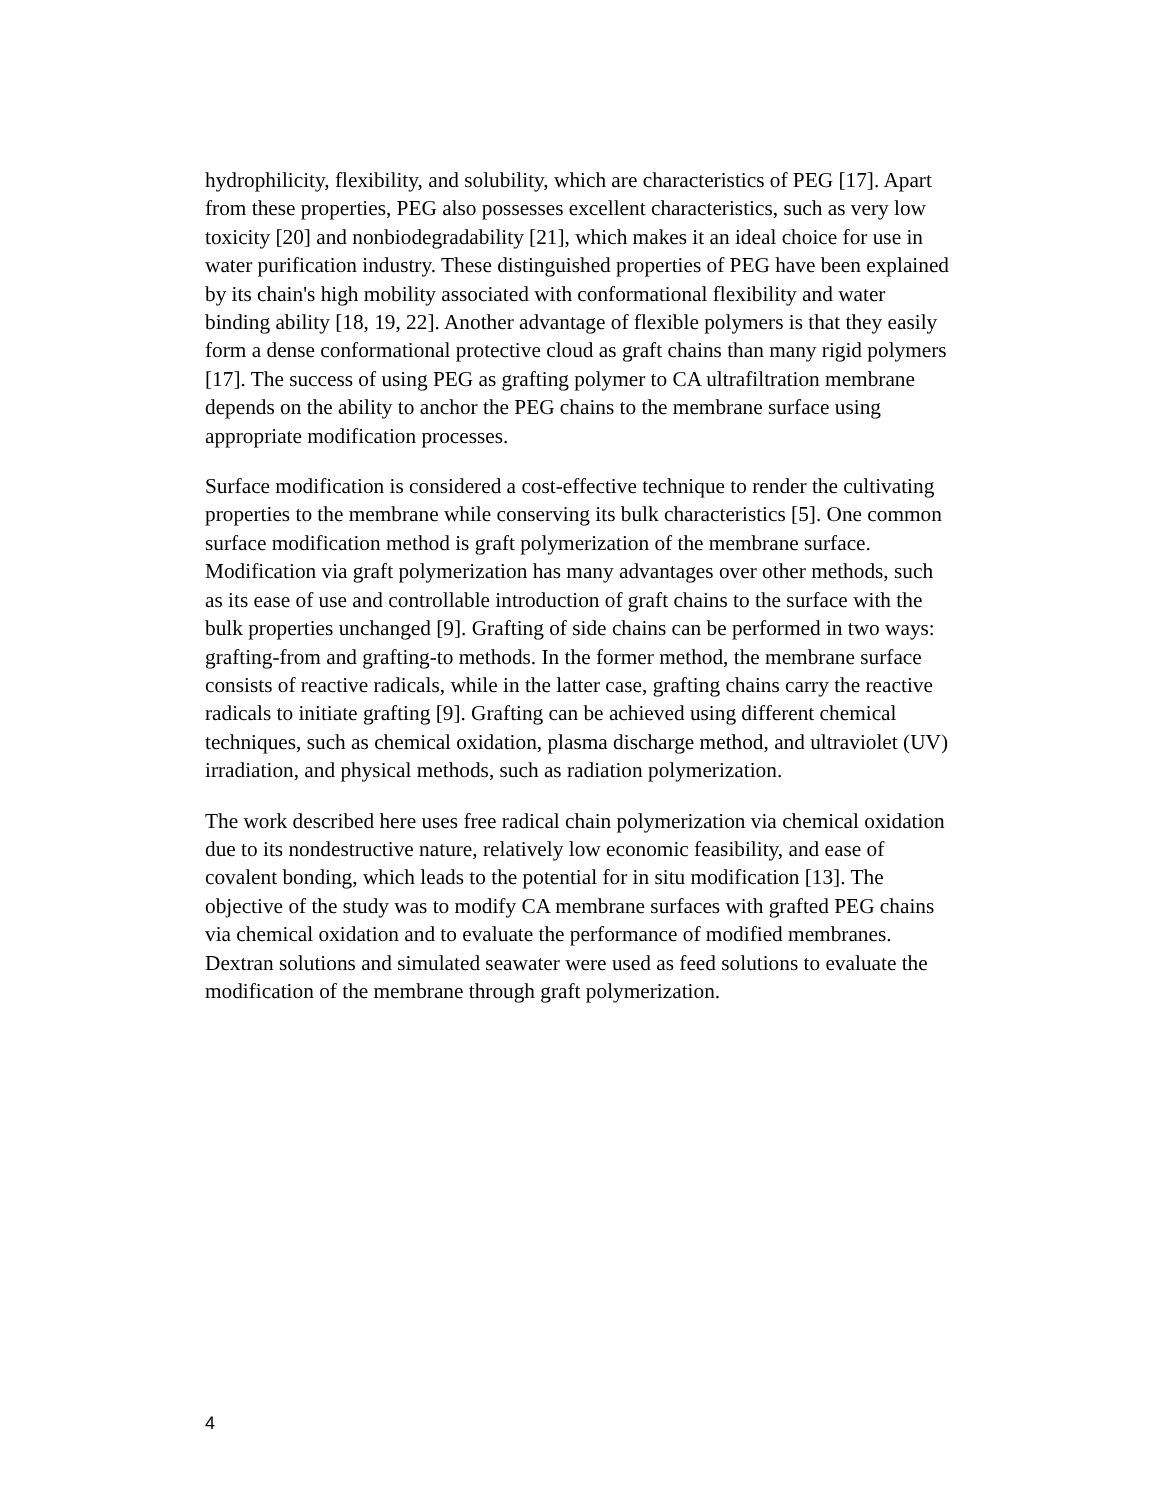hydrophilicity, flexibility, and solubility, which are characteristics of PEG [17]. Apart from these properties, PEG also possesses excellent characteristics, such as very low toxicity [20] and nonbiodegradability [21], which makes it an ideal choice for use in water purification industry. These distinguished properties of PEG have been explained by its chain's high mobility associated with conformational flexibility and water binding ability [18, 19, 22]. Another advantage of flexible polymers is that they easily form a dense conformational protective cloud as graft chains than many rigid polymers [17]. The success of using PEG as grafting polymer to CA ultrafiltration membrane depends on the ability to anchor the PEG chains to the membrane surface using appropriate modification processes.
Surface modification is considered a cost-effective technique to render the cultivating properties to the membrane while conserving its bulk characteristics [5]. One common surface modification method is graft polymerization of the membrane surface. Modification via graft polymerization has many advantages over other methods, such as its ease of use and controllable introduction of graft chains to the surface with the bulk properties unchanged [9]. Grafting of side chains can be performed in two ways: grafting-from and grafting-to methods. In the former method, the membrane surface consists of reactive radicals, while in the latter case, grafting chains carry the reactive radicals to initiate grafting [9]. Grafting can be achieved using different chemical techniques, such as chemical oxidation, plasma discharge method, and ultraviolet (UV) irradiation, and physical methods, such as radiation polymerization.
The work described here uses free radical chain polymerization via chemical oxidation due to its nondestructive nature, relatively low economic feasibility, and ease of covalent bonding, which leads to the potential for in situ modification [13]. The objective of the study was to modify CA membrane surfaces with grafted PEG chains via chemical oxidation and to evaluate the performance of modified membranes. Dextran solutions and simulated seawater were used as feed solutions to evaluate the modification of the membrane through graft polymerization.
4